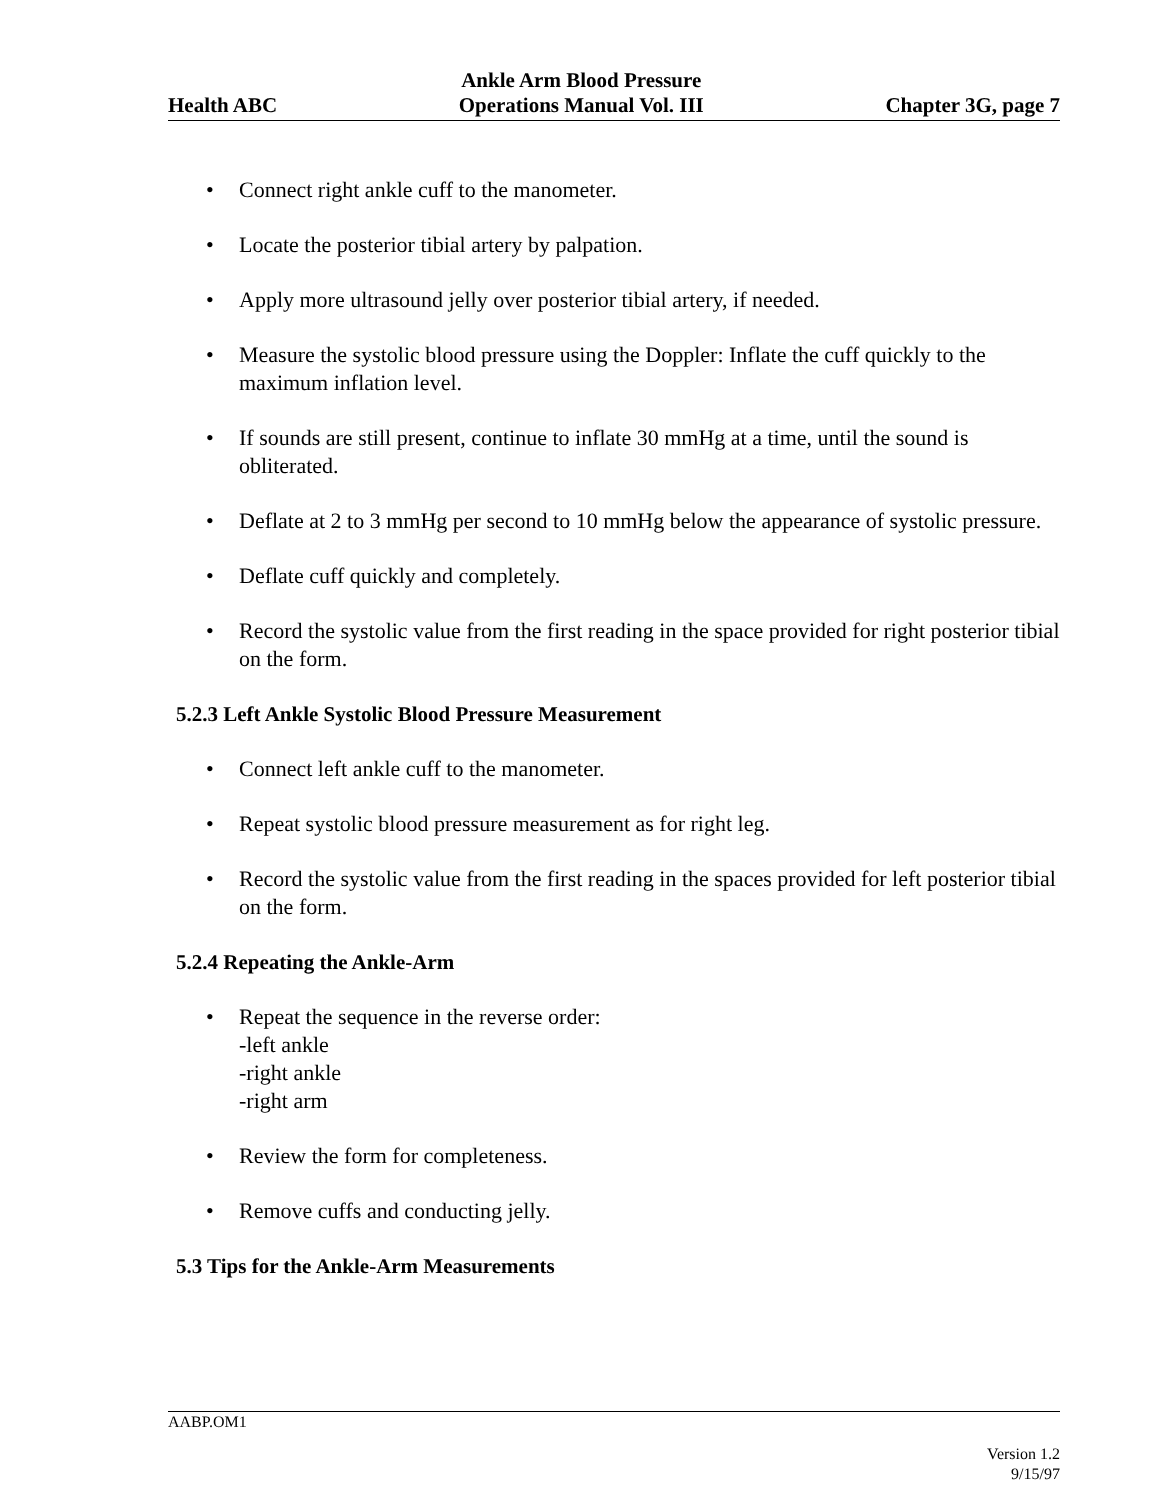Health ABC
Ankle Arm Blood Pressure
Operations Manual Vol. III
Chapter 3G, page 7
• Connect right ankle cuff to the manometer.
• Locate the posterior tibial artery by palpation.
• Apply more ultrasound jelly over posterior tibial artery, if needed.
• Measure the systolic blood pressure using the Doppler: Inflate the cuff quickly to the maximum inflation level.
• If sounds are still present, continue to inflate 30 mmHg at a time, until the sound is obliterated.
• Deflate at 2 to 3 mmHg per second to 10 mmHg below the appearance of systolic pressure.
• Deflate cuff quickly and completely.
• Record the systolic value from the first reading in the space provided for right posterior tibial on the form.
5.2.3 Left Ankle Systolic Blood Pressure Measurement
• Connect left ankle cuff to the manometer.
• Repeat systolic blood pressure measurement as for right leg.
• Record the systolic value from the first reading in the spaces provided for left posterior tibial on the form.
5.2.4 Repeating the Ankle-Arm
• Repeat the sequence in the reverse order:
-left ankle
-right ankle
-right arm
• Review the form for completeness.
• Remove cuffs and conducting jelly.
5.3 Tips for the Ankle-Arm Measurements
AABP.OM1
Version 1.2
9/15/97